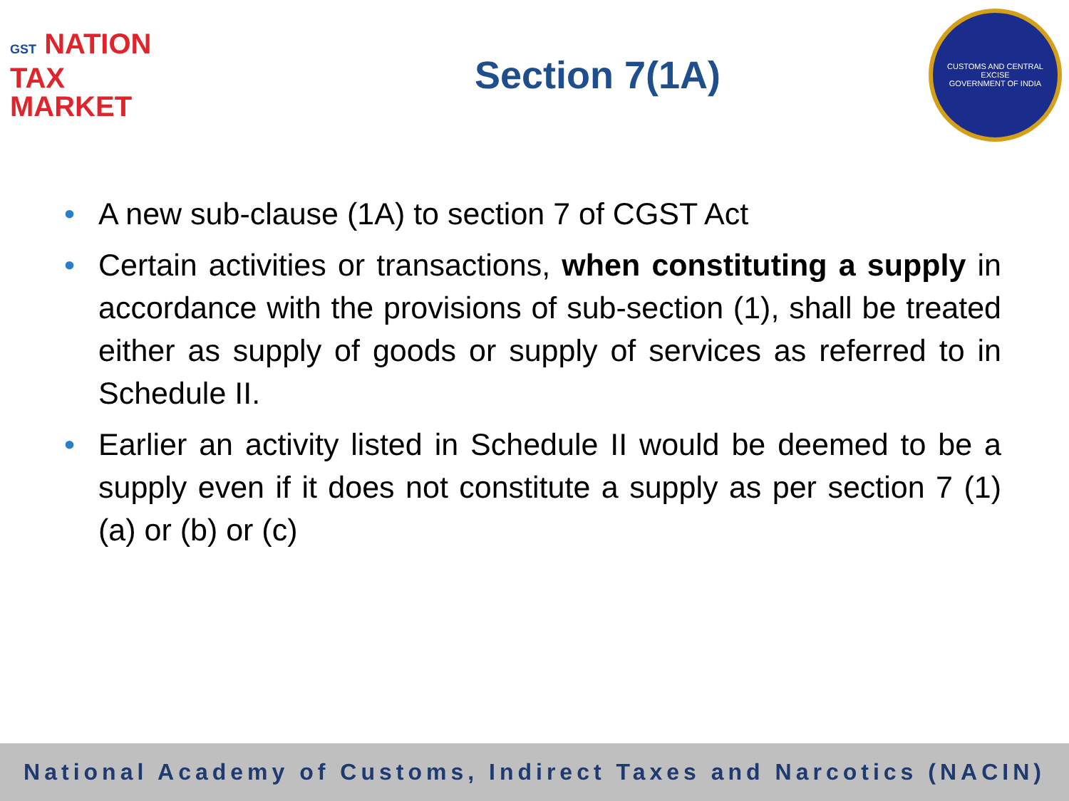GST NATION
TAX
MARKET
Section 7(1A)
CUSTOMS AND CENTRAL EXCISE
GOVERNMENT OF INDIA
• A new sub-clause (1A) to section 7 of CGST Act
• Certain activities or transactions, when constituting a supply in accordance with the provisions of sub-section (1), shall be treated either as supply of goods or supply of services as referred to in Schedule II.
• Earlier an activity listed in Schedule II would be deemed to be a supply even if it does not constitute a supply as per section 7 (1) (a) or (b) or (c)
National Academy of Customs, Indirect Taxes and Narcotics (NACIN)